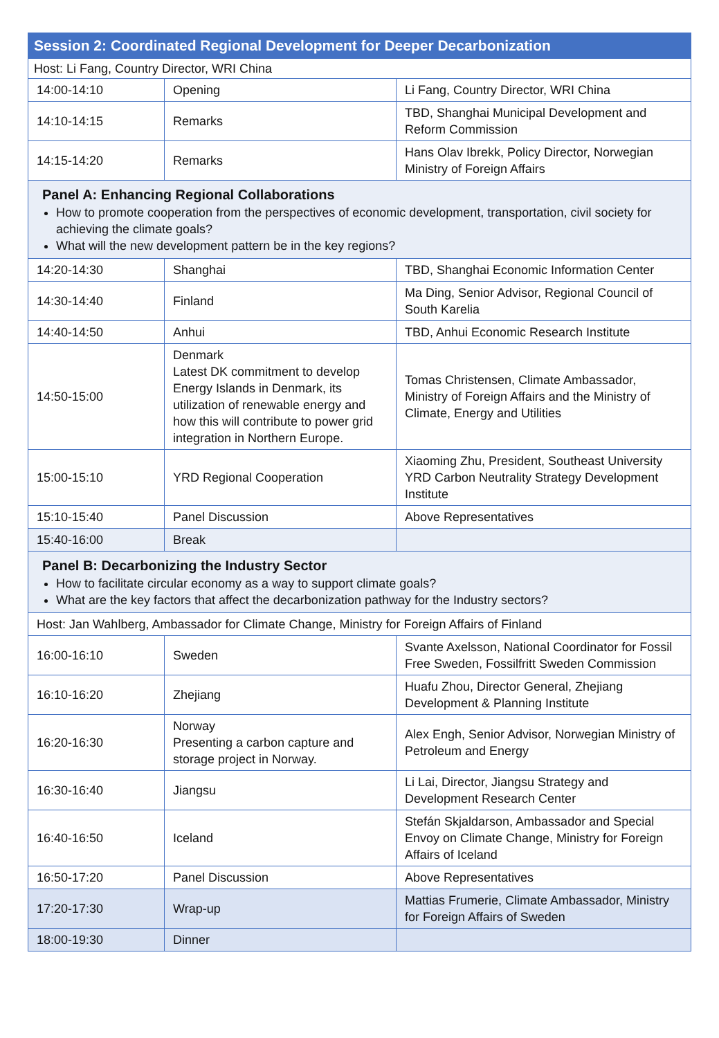| Session 2: Coordinated Regional Development for Deeper Decarbonization | | |
| --- | --- | --- |
| Host: Li Fang, Country Director, WRI China | | |
| 14:00-14:10 | Opening | Li Fang, Country Director, WRI China |
| 14:10-14:15 | Remarks | TBD, Shanghai Municipal Development and Reform Commission |
| 14:15-14:20 | Remarks | Hans Olav Ibrekk, Policy Director, Norwegian Ministry of Foreign Affairs |
| Panel A: Enhancing Regional Collaborations How to promote cooperation from the perspectives of economic development, transportation, civil society for achieving the climate goals? What will the new development pattern be in the key regions? | | |
| 14:20-14:30 | Shanghai | TBD, Shanghai Economic Information Center |
| 14:30-14:40 | Finland | Ma Ding, Senior Advisor, Regional Council of South Karelia |
| 14:40-14:50 | Anhui | TBD, Anhui Economic Research Institute |
| 14:50-15:00 | Denmark Latest DK commitment to develop Energy Islands in Denmark, its utilization of renewable energy and how this will contribute to power grid integration in Northern Europe. | Tomas Christensen, Climate Ambassador, Ministry of Foreign Affairs and the Ministry of Climate, Energy and Utilities |
| 15:00-15:10 | YRD Regional Cooperation | Xiaoming Zhu, President, Southeast University YRD Carbon Neutrality Strategy Development Institute |
| 15:10-15:40 | Panel Discussion | Above Representatives |
| 15:40-16:00 | Break | |
| Panel B: Decarbonizing the Industry Sector How to facilitate circular economy as a way to support climate goals? What are the key factors that affect the decarbonization pathway for the Industry sectors? | | |
| Host: Jan Wahlberg, Ambassador for Climate Change, Ministry for Foreign Affairs of Finland | | |
| 16:00-16:10 | Sweden | Svante Axelsson, National Coordinator for Fossil Free Sweden, Fossilfritt Sweden Commission |
| 16:10-16:20 | Zhejiang | Huafu Zhou, Director General, Zhejiang Development & Planning Institute |
| 16:20-16:30 | Norway Presenting a carbon capture and storage project in Norway. | Alex Engh, Senior Advisor, Norwegian Ministry of Petroleum and Energy |
| 16:30-16:40 | Jiangsu | Li Lai, Director, Jiangsu Strategy and Development Research Center |
| 16:40-16:50 | Iceland | Stefán Skjaldarson, Ambassador and Special Envoy on Climate Change, Ministry for Foreign Affairs of Iceland |
| 16:50-17:20 | Panel Discussion | Above Representatives |
| 17:20-17:30 | Wrap-up | Mattias Frumerie, Climate Ambassador, Ministry for Foreign Affairs of Sweden |
| 18:00-19:30 | Dinner | |